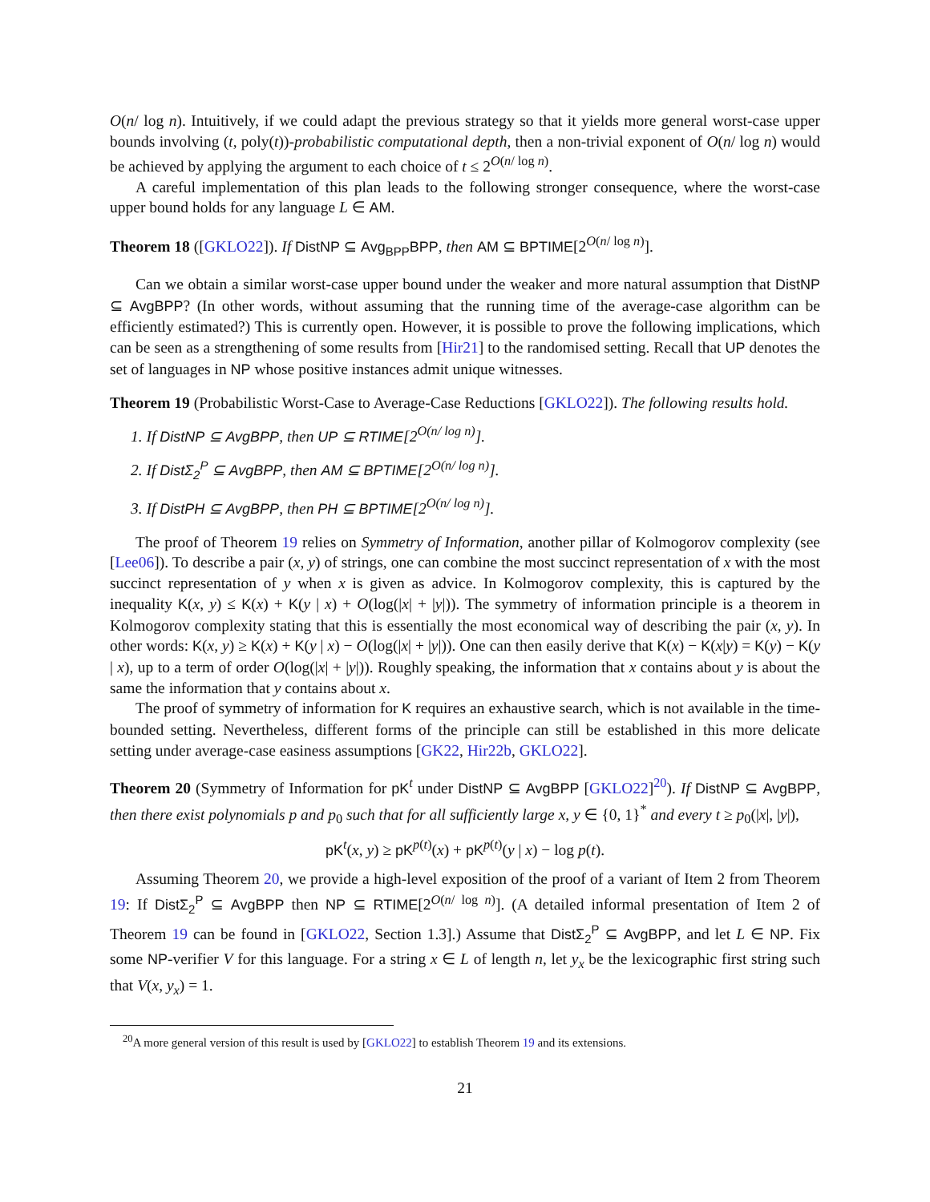O(n/ log n). Intuitively, if we could adapt the previous strategy so that it yields more general worst-case upper bounds involving (t, poly(t))-probabilistic computational depth, then a non-trivial exponent of O(n/ log n) would be achieved by applying the argument to each choice of t ≤ 2<sup>O(n/ log n)</sup>.
A careful implementation of this plan leads to the following stronger consequence, where the worst-case upper bound holds for any language L ∈ AM.
Theorem 18 ([GKLO22]). If DistNP ⊆ Avg<sub>BPP</sub>BPP, then AM ⊆ BPTIME[2<sup>O(n/ log n)</sup>].
Can we obtain a similar worst-case upper bound under the weaker and more natural assumption that DistNP ⊆ AvgBPP? (In other words, without assuming that the running time of the average-case algorithm can be efficiently estimated?) This is currently open. However, it is possible to prove the following implications, which can be seen as a strengthening of some results from [Hir21] to the randomised setting. Recall that UP denotes the set of languages in NP whose positive instances admit unique witnesses.
Theorem 19 (Probabilistic Worst-Case to Average-Case Reductions [GKLO22]). The following results hold.
1. If DistNP ⊆ AvgBPP, then UP ⊆ RTIME[2<sup>O(n/ log n)</sup>].
2. If DistΣ<sub>2</sub><sup>P</sup> ⊆ AvgBPP, then AM ⊆ BPTIME[2<sup>O(n/ log n)</sup>].
3. If DistPH ⊆ AvgBPP, then PH ⊆ BPTIME[2<sup>O(n/ log n)</sup>].
The proof of Theorem 19 relies on Symmetry of Information, another pillar of Kolmogorov complexity (see [Lee06]). To describe a pair (x, y) of strings, one can combine the most succinct representation of x with the most succinct representation of y when x is given as advice. In Kolmogorov complexity, this is captured by the inequality K(x, y) ≤ K(x) + K(y | x) + O(log(|x| + |y|)). The symmetry of information principle is a theorem in Kolmogorov complexity stating that this is essentially the most economical way of describing the pair (x, y). In other words: K(x, y) ≥ K(x) + K(y | x) − O(log(|x| + |y|)). One can then easily derive that K(x) − K(x|y) = K(y) − K(y | x), up to a term of order O(log(|x| + |y|)). Roughly speaking, the information that x contains about y is about the same the information that y contains about x.
The proof of symmetry of information for K requires an exhaustive search, which is not available in the time-bounded setting. Nevertheless, different forms of the principle can still be established in this more delicate setting under average-case easiness assumptions [GK22, Hir22b, GKLO22].
Theorem 20 (Symmetry of Information for pK<sup>t</sup> under DistNP ⊆ AvgBPP [GKLO22]<sup>20</sup>). If DistNP ⊆ AvgBPP, then there exist polynomials p and p<sub>0</sub> such that for all sufficiently large x, y ∈ {0, 1}<sup>*</sup> and every t ≥ p<sub>0</sub>(|x|, |y|),
pK<sup>t</sup>(x, y) ≥ pK<sup>p(t)</sup>(x) + pK<sup>p(t)</sup>(y | x) − log p(t).
Assuming Theorem 20, we provide a high-level exposition of the proof of a variant of Item 2 from Theorem 19: If DistΣ<sub>2</sub><sup>P</sup> ⊆ AvgBPP then NP ⊆ RTIME[2<sup>O(n/ log n)</sup>]. (A detailed informal presentation of Item 2 of Theorem 19 can be found in [GKLO22, Section 1.3].) Assume that DistΣ<sub>2</sub><sup>P</sup> ⊆ AvgBPP, and let L ∈ NP. Fix some NP-verifier V for this language. For a string x ∈ L of length n, let y<sub>x</sub> be the lexicographic first string such that V(x, y<sub>x</sub>) = 1.
<sup>20</sup> A more general version of this result is used by [GKLO22] to establish Theorem 19 and its extensions.
21